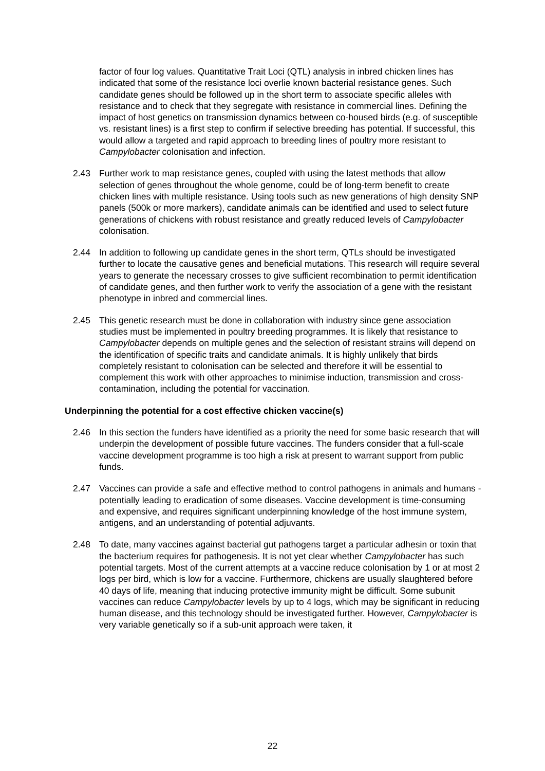factor of four log values. Quantitative Trait Loci (QTL) analysis in inbred chicken lines has indicated that some of the resistance loci overlie known bacterial resistance genes. Such candidate genes should be followed up in the short term to associate specific alleles with resistance and to check that they segregate with resistance in commercial lines. Defining the impact of host genetics on transmission dynamics between co-housed birds (e.g. of susceptible vs. resistant lines) is a first step to confirm if selective breeding has potential. If successful, this would allow a targeted and rapid approach to breeding lines of poultry more resistant to Campylobacter colonisation and infection.
2.43 Further work to map resistance genes, coupled with using the latest methods that allow selection of genes throughout the whole genome, could be of long-term benefit to create chicken lines with multiple resistance. Using tools such as new generations of high density SNP panels (500k or more markers), candidate animals can be identified and used to select future generations of chickens with robust resistance and greatly reduced levels of Campylobacter colonisation.
2.44 In addition to following up candidate genes in the short term, QTLs should be investigated further to locate the causative genes and beneficial mutations. This research will require several years to generate the necessary crosses to give sufficient recombination to permit identification of candidate genes, and then further work to verify the association of a gene with the resistant phenotype in inbred and commercial lines.
2.45 This genetic research must be done in collaboration with industry since gene association studies must be implemented in poultry breeding programmes. It is likely that resistance to Campylobacter depends on multiple genes and the selection of resistant strains will depend on the identification of specific traits and candidate animals. It is highly unlikely that birds completely resistant to colonisation can be selected and therefore it will be essential to complement this work with other approaches to minimise induction, transmission and cross-contamination, including the potential for vaccination.
Underpinning the potential for a cost effective chicken vaccine(s)
2.46 In this section the funders have identified as a priority the need for some basic research that will underpin the development of possible future vaccines. The funders consider that a full-scale vaccine development programme is too high a risk at present to warrant support from public funds.
2.47 Vaccines can provide a safe and effective method to control pathogens in animals and humans - potentially leading to eradication of some diseases. Vaccine development is time-consuming and expensive, and requires significant underpinning knowledge of the host immune system, antigens, and an understanding of potential adjuvants.
2.48 To date, many vaccines against bacterial gut pathogens target a particular adhesin or toxin that the bacterium requires for pathogenesis. It is not yet clear whether Campylobacter has such potential targets. Most of the current attempts at a vaccine reduce colonisation by 1 or at most 2 logs per bird, which is low for a vaccine. Furthermore, chickens are usually slaughtered before 40 days of life, meaning that inducing protective immunity might be difficult. Some subunit vaccines can reduce Campylobacter levels by up to 4 logs, which may be significant in reducing human disease, and this technology should be investigated further. However, Campylobacter is very variable genetically so if a sub-unit approach were taken, it
22